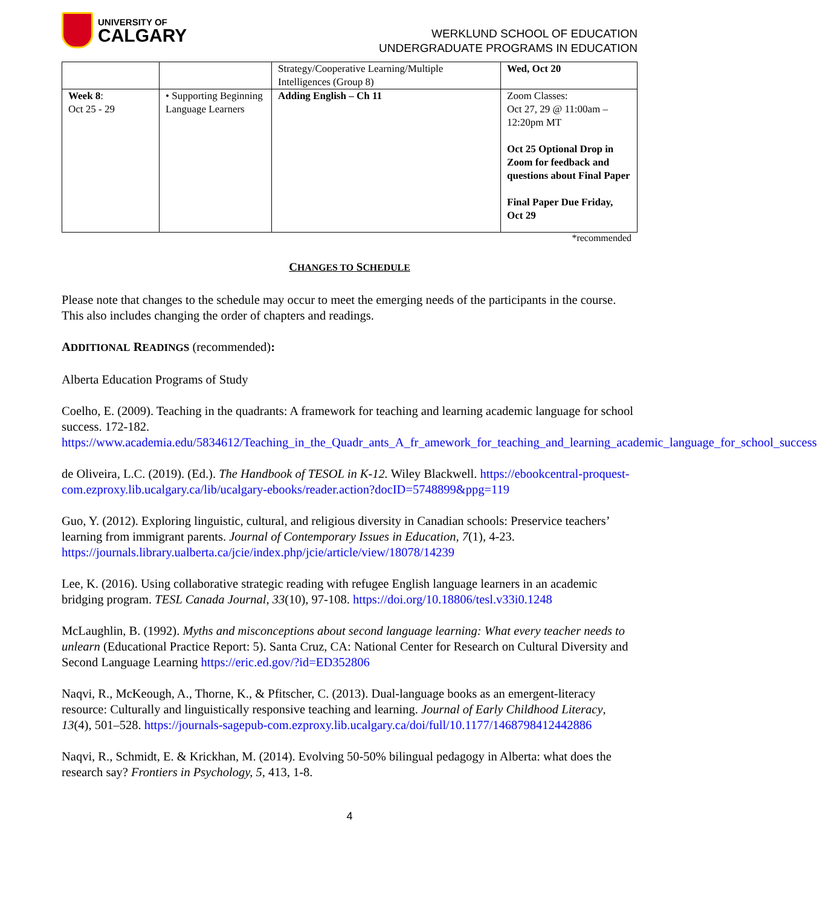UNIVERSITY OF
CALGARY
WERKLUND SCHOOL OF EDUCATION
UNDERGRADUATE PROGRAMS IN EDUCATION
| | | Strategy/Cooperative Learning/Multiple Intelligences (Group 8) | Wed, Oct 20 |
| Week 8 : Oct 25 - 29 | • Supporting Beginning Language Learners | Adding English – Ch 11 | Zoom Classes: Oct 27, 29 @ 11:00am – 12:20pm MT Oct 25 Optional Drop in Zoom for feedback and questions about Final Paper Final Paper Due Friday, Oct 29 |
*recommended
CHANGES TO SCHEDULE
Please note that changes to the schedule may occur to meet the emerging needs of the participants in the course. This also includes changing the order of chapters and readings.
ADDITIONAL READINGS (recommended):
Alberta Education Programs of Study
Coelho, E. (2009). Teaching in the quadrants: A framework for teaching and learning academic language for school success. 172-182. https://www.academia.edu/5834612/Teaching_in_the_Quadr_ants_A_fr_amework_for_teaching_and_learning_academic_language_for_school_success
de Oliveira, L.C. (2019). (Ed.). The Handbook of TESOL in K-12. Wiley Blackwell. https://ebookcentral-proquest-com.ezproxy.lib.ucalgary.ca/lib/ucalgary-ebooks/reader.action?docID=5748899&ppg=119
Guo, Y. (2012). Exploring linguistic, cultural, and religious diversity in Canadian schools: Preservice teachers’ learning from immigrant parents. Journal of Contemporary Issues in Education, 7(1), 4-23. https://journals.library.ualberta.ca/jcie/index.php/jcie/article/view/18078/14239
Lee, K. (2016). Using collaborative strategic reading with refugee English language learners in an academic bridging program. TESL Canada Journal, 33(10), 97-108. https://doi.org/10.18806/tesl.v33i0.1248
McLaughlin, B. (1992). Myths and misconceptions about second language learning: What every teacher needs to unlearn (Educational Practice Report: 5). Santa Cruz, CA: National Center for Research on Cultural Diversity and Second Language Learning https://eric.ed.gov/?id=ED352806
Naqvi, R., McKeough, A., Thorne, K., & Pfitscher, C. (2013). Dual-language books as an emergent-literacy resource: Culturally and linguistically responsive teaching and learning. Journal of Early Childhood Literacy, 13(4), 501–528. https://journals-sagepub-com.ezproxy.lib.ucalgary.ca/doi/full/10.1177/1468798412442886
Naqvi, R., Schmidt, E. & Krickhan, M. (2014). Evolving 50-50% bilingual pedagogy in Alberta: what does the research say? Frontiers in Psychology, 5, 413, 1-8.
4